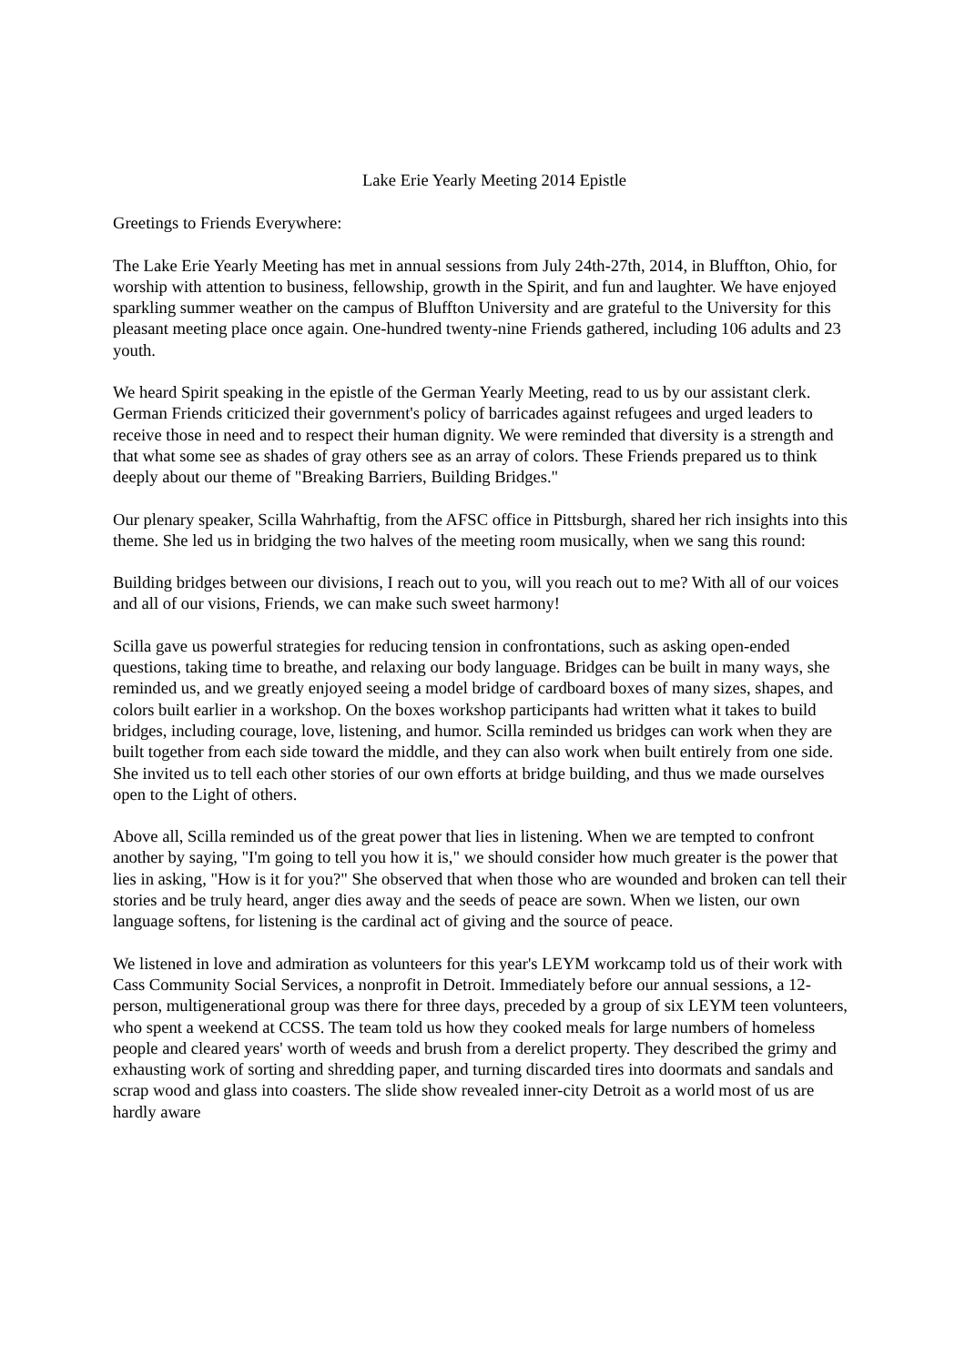Lake Erie Yearly Meeting 2014 Epistle
Greetings to Friends Everywhere:
The Lake Erie Yearly Meeting has met in annual sessions from July 24th-27th, 2014, in Bluffton, Ohio, for worship with attention to business, fellowship, growth in the Spirit, and fun and laughter. We have enjoyed sparkling summer weather on the campus of Bluffton University and are grateful to the University for this pleasant meeting place once again. One-hundred twenty-nine Friends gathered, including 106 adults and 23 youth.
We heard Spirit speaking in the epistle of the German Yearly Meeting, read to us by our assistant clerk. German Friends criticized their government's policy of barricades against refugees and urged leaders to receive those in need and to respect their human dignity. We were reminded that diversity is a strength and that what some see as shades of gray others see as an array of colors. These Friends prepared us to think deeply about our theme of "Breaking Barriers, Building Bridges."
Our plenary speaker, Scilla Wahrhaftig, from the AFSC office in Pittsburgh, shared her rich insights into this theme. She led us in bridging the two halves of the meeting room musically, when we sang this round:
Building bridges between our divisions, I reach out to you, will you reach out to me? With all of our voices and all of our visions, Friends, we can make such sweet harmony!
Scilla gave us powerful strategies for reducing tension in confrontations, such as asking open-ended questions, taking time to breathe, and relaxing our body language. Bridges can be built in many ways, she reminded us, and we greatly enjoyed seeing a model bridge of cardboard boxes of many sizes, shapes, and colors built earlier in a workshop. On the boxes workshop participants had written what it takes to build bridges, including courage, love, listening, and humor. Scilla reminded us bridges can work when they are built together from each side toward the middle, and they can also work when built entirely from one side. She invited us to tell each other stories of our own efforts at bridge building, and thus we made ourselves open to the Light of others.
Above all, Scilla reminded us of the great power that lies in listening. When we are tempted to confront another by saying, "I'm going to tell you how it is," we should consider how much greater is the power that lies in asking, "How is it for you?" She observed that when those who are wounded and broken can tell their stories and be truly heard, anger dies away and the seeds of peace are sown. When we listen, our own language softens, for listening is the cardinal act of giving and the source of peace.
We listened in love and admiration as volunteers for this year's LEYM workcamp told us of their work with Cass Community Social Services, a nonprofit in Detroit. Immediately before our annual sessions, a 12-person, multigenerational group was there for three days, preceded by a group of six LEYM teen volunteers, who spent a weekend at CCSS. The team told us how they cooked meals for large numbers of homeless people and cleared years' worth of weeds and brush from a derelict property. They described the grimy and exhausting work of sorting and shredding paper, and turning discarded tires into doormats and sandals and scrap wood and glass into coasters. The slide show revealed inner-city Detroit as a world most of us are hardly aware